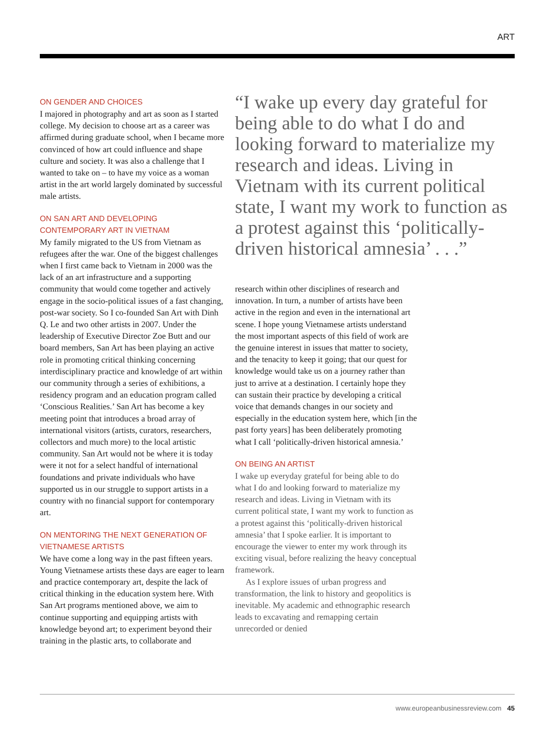ART
ON GENDER AND CHOICES
I majored in photography and art as soon as I started college. My decision to choose art as a career was affirmed during graduate school, when I became more convinced of how art could influence and shape culture and society. It was also a challenge that I wanted to take on – to have my voice as a woman artist in the art world largely dominated by successful male artists.
ON SAN ART AND DEVELOPING CONTEMPORARY ART IN VIETNAM
My family migrated to the US from Vietnam as refugees after the war. One of the biggest challenges when I first came back to Vietnam in 2000 was the lack of an art infrastructure and a supporting community that would come together and actively engage in the socio-political issues of a fast changing, post-war society. So I co-founded San Art with Dinh Q. Le and two other artists in 2007. Under the leadership of Executive Director Zoe Butt and our board members, San Art has been playing an active role in promoting critical thinking concerning interdisciplinary practice and knowledge of art within our community through a series of exhibitions, a residency program and an education program called ‘Conscious Realities.’ San Art has become a key meeting point that introduces a broad array of international visitors (artists, curators, researchers, collectors and much more) to the local artistic community. San Art would not be where it is today were it not for a select handful of international foundations and private individuals who have supported us in our struggle to support artists in a country with no financial support for contemporary art.
ON MENTORING THE NEXT GENERATION OF VIETNAMESE ARTISTS
We have come a long way in the past fifteen years. Young Vietnamese artists these days are eager to learn and practice contemporary art, despite the lack of critical thinking in the education system here. With San Art programs mentioned above, we aim to continue supporting and equipping artists with knowledge beyond art; to experiment beyond their training in the plastic arts, to collaborate and
“I wake up every day grateful for being able to do what I do and looking forward to materialize my research and ideas. Living in Vietnam with its current political state, I want my work to function as a protest against this ‘politically-driven historical amnesia’ . . .”
research within other disciplines of research and innovation. In turn, a number of artists have been active in the region and even in the international art scene. I hope young Vietnamese artists understand the most important aspects of this field of work are the genuine interest in issues that matter to society, and the tenacity to keep it going; that our quest for knowledge would take us on a journey rather than just to arrive at a destination. I certainly hope they can sustain their practice by developing a critical voice that demands changes in our society and especially in the education system here, which [in the past forty years] has been deliberately promoting what I call ‘politically-driven historical amnesia.’
ON BEING AN ARTIST
I wake up everyday grateful for being able to do what I do and looking forward to materialize my research and ideas. Living in Vietnam with its current political state, I want my work to function as a protest against this ‘politically-driven historical amnesia’ that I spoke earlier. It is important to encourage the viewer to enter my work through its exciting visual, before realizing the heavy conceptual framework.
As I explore issues of urban progress and transformation, the link to history and geopolitics is inevitable. My academic and ethnographic research leads to excavating and remapping certain unrecorded or denied
www.europeanbusinessreview.com 45